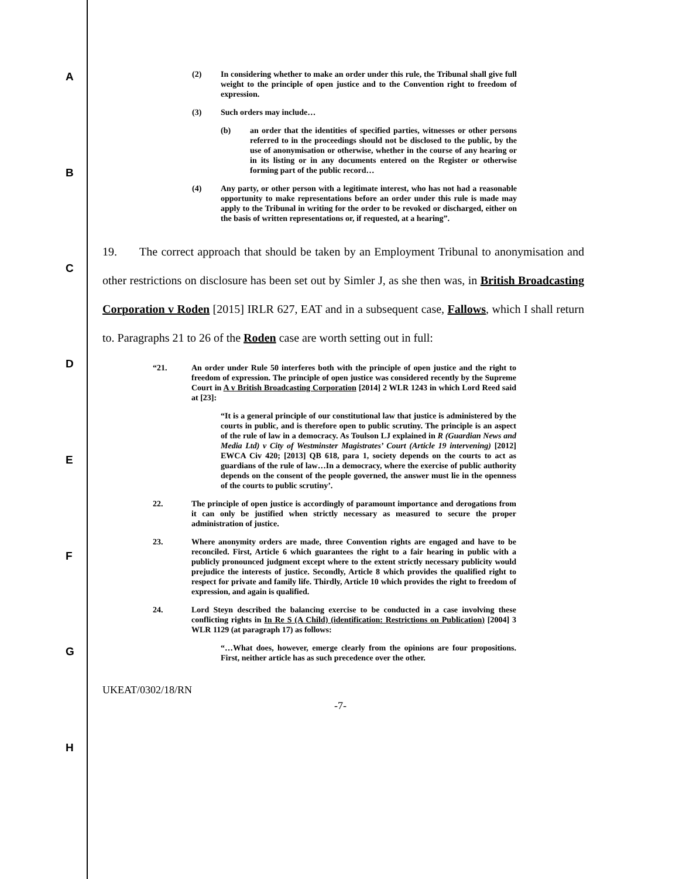A
B
C
D
E
F
G
H
(2) In considering whether to make an order under this rule, the Tribunal shall give full weight to the principle of open justice and to the Convention right to freedom of expression.
(3) Such orders may include…
(b) an order that the identities of specified parties, witnesses or other persons referred to in the proceedings should not be disclosed to the public, by the use of anonymisation or otherwise, whether in the course of any hearing or in its listing or in any documents entered on the Register or otherwise forming part of the public record…
(4) Any party, or other person with a legitimate interest, who has not had a reasonable opportunity to make representations before an order under this rule is made may apply to the Tribunal in writing for the order to be revoked or discharged, either on the basis of written representations or, if requested, at a hearing”.
19. The correct approach that should be taken by an Employment Tribunal to anonymisation and other restrictions on disclosure has been set out by Simler J, as she then was, in British Broadcasting Corporation v Roden [2015] IRLR 627, EAT and in a subsequent case, Fallows, which I shall return to. Paragraphs 21 to 26 of the Roden case are worth setting out in full:
“21. An order under Rule 50 interferes both with the principle of open justice and the right to freedom of expression. The principle of open justice was considered recently by the Supreme Court in A v British Broadcasting Corporation [2014] 2 WLR 1243 in which Lord Reed said at [23]:
“It is a general principle of our constitutional law that justice is administered by the courts in public, and is therefore open to public scrutiny. The principle is an aspect of the rule of law in a democracy. As Toulson LJ explained in R (Guardian News and Media Ltd) v City of Westminster Magistrates’ Court (Article 19 intervening) [2012] EWCA Civ 420; [2013] QB 618, para 1, society depends on the courts to act as guardians of the rule of law…In a democracy, where the exercise of public authority depends on the consent of the people governed, the answer must lie in the openness of the courts to public scrutiny’.
22. The principle of open justice is accordingly of paramount importance and derogations from it can only be justified when strictly necessary as measured to secure the proper administration of justice.
23. Where anonymity orders are made, three Convention rights are engaged and have to be reconciled. First, Article 6 which guarantees the right to a fair hearing in public with a publicly pronounced judgment except where to the extent strictly necessary publicity would prejudice the interests of justice. Secondly, Article 8 which provides the qualified right to respect for private and family life. Thirdly, Article 10 which provides the right to freedom of expression, and again is qualified.
24. Lord Steyn described the balancing exercise to be conducted in a case involving these conflicting rights in In Re S (A Child) (identification: Restrictions on Publication) [2004] 3 WLR 1129 (at paragraph 17) as follows:
“…What does, however, emerge clearly from the opinions are four propositions. First, neither article has as such precedence over the other.
UKEAT/0302/18/RN
-7-